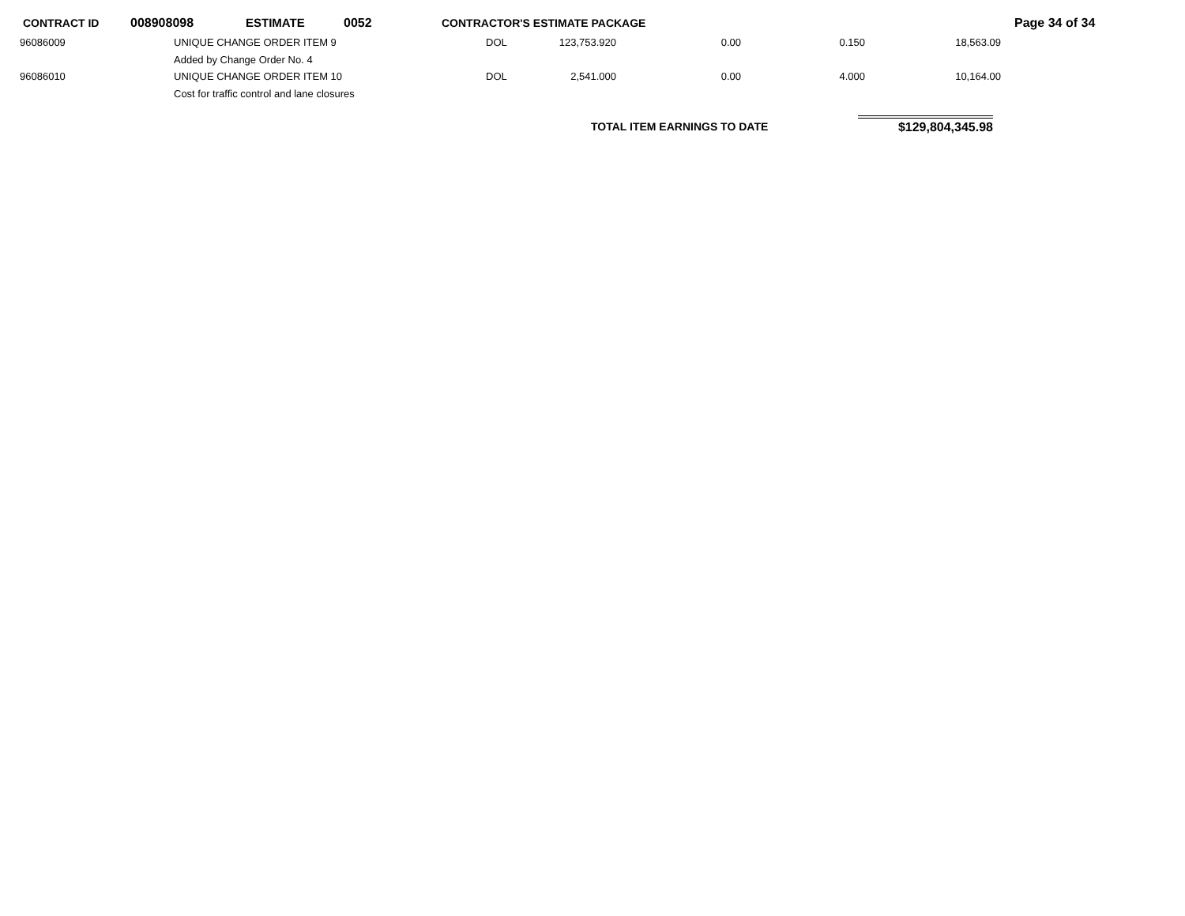CONTRACT ID 008908098 ESTIMATE 0052 CONTRACTOR'S ESTIMATE PACKAGE Page 34 of 34
| 96086009 | UNIQUE CHANGE ORDER ITEM 9 | DOL | 123,753.920 | 0.00 | 0.150 | 18,563.09 |
| | Added by Change Order No. 4 | | | | | |
| 96086010 | UNIQUE CHANGE ORDER ITEM 10 | DOL | 2,541.000 | 0.00 | 4.000 | 10,164.00 |
| | Cost for traffic control and lane closures | | | | | |
TOTAL ITEM EARNINGS TO DATE $129,804,345.98